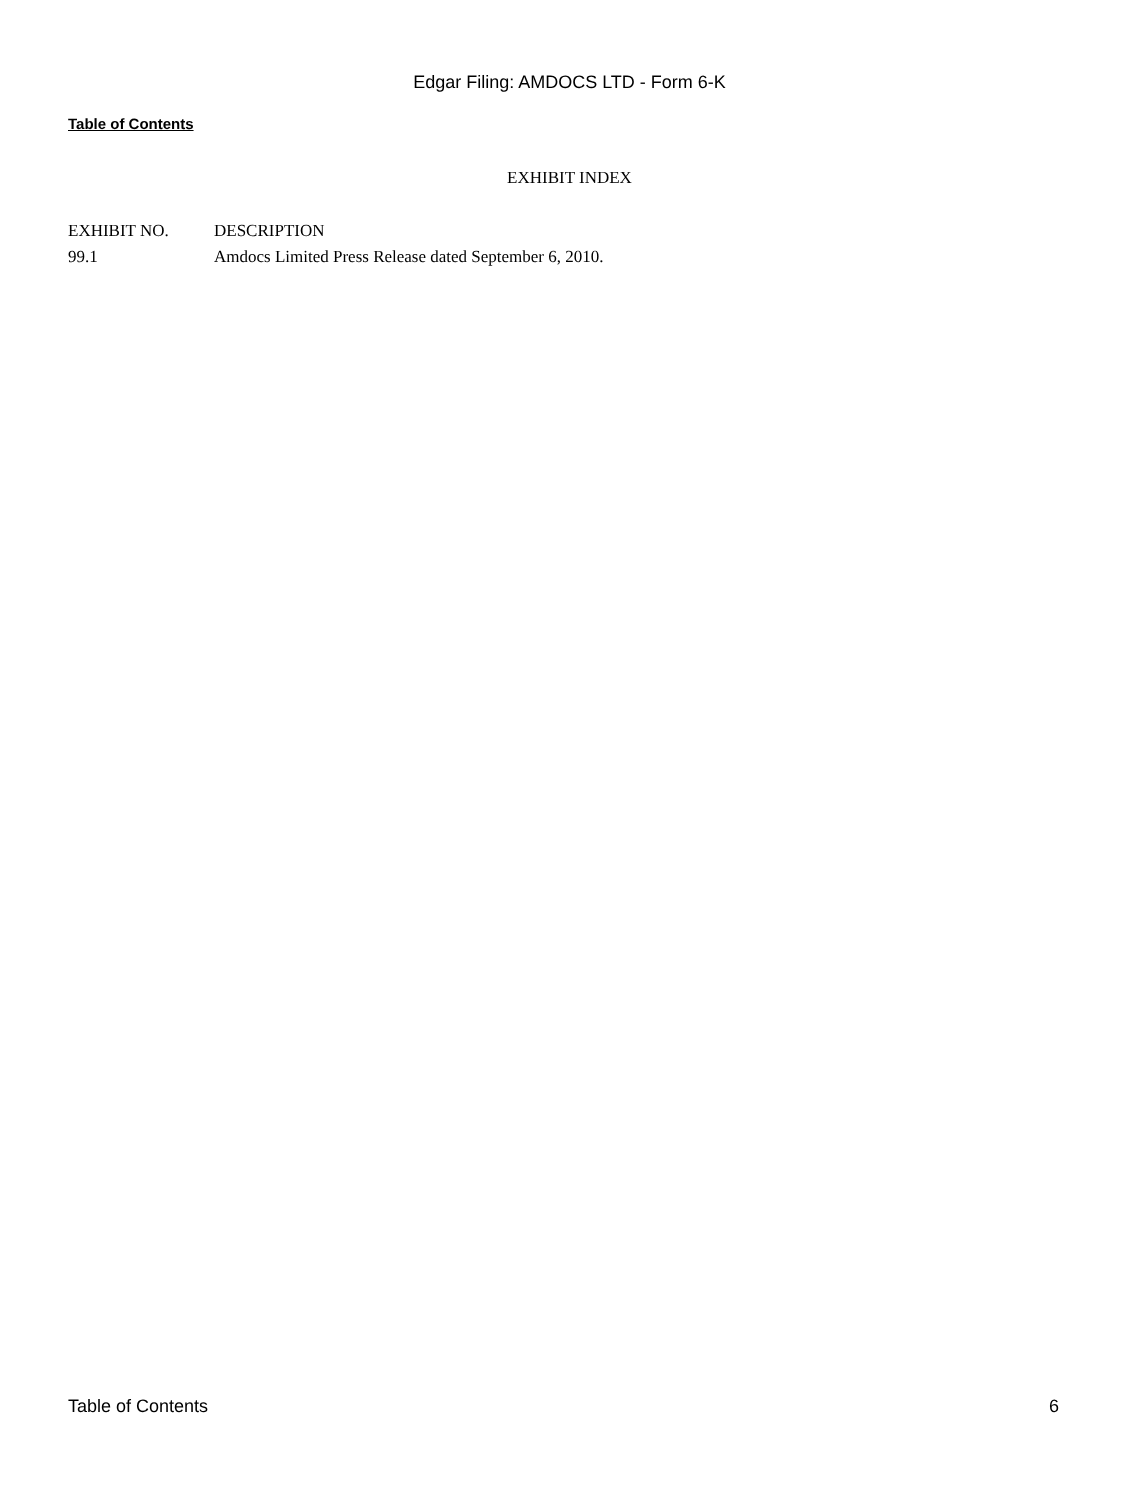Edgar Filing: AMDOCS LTD - Form 6-K
Table of Contents
EXHIBIT INDEX
| EXHIBIT NO. | DESCRIPTION |
| --- | --- |
| 99.1 | Amdocs Limited Press Release dated September 6, 2010. |
Table of Contents 6